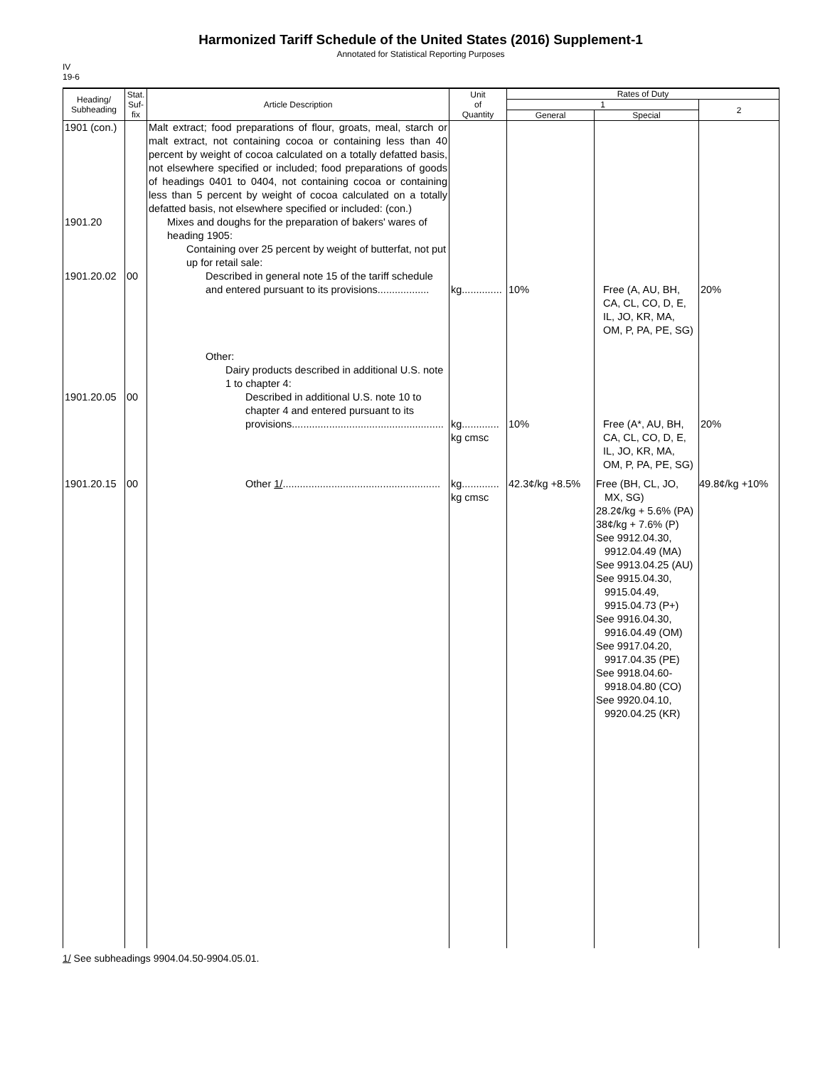Harmonized Tariff Schedule of the United States (2016) Supplement-1
Annotated for Statistical Reporting Purposes
IV
19-6
| Heading/ Subheading | Stat. Suf- fix | Article Description | Unit of Quantity | Rates of Duty | | |
| --- | --- | --- | --- | --- | --- | --- |
| | | | | 1 | | 2 |
| | | | | General | Special | |
| 1901 (con.) | | Malt extract; food preparations of flour, groats, meal, starch or malt extract, not containing cocoa or containing less than 40 percent by weight of cocoa calculated on a totally defatted basis, not elsewhere specified or included; food preparations of goods of headings 0401 to 0404, not containing cocoa or containing less than 5 percent by weight of cocoa calculated on a totally defatted basis, not elsewhere specified or included: (con.) | | | | |
| 1901.20 | | Mixes and doughs for the preparation of bakers' wares of heading 1905: | | | | |
| | | Containing over 25 percent by weight of butterfat, not put up for retail sale: | | | | |
| 1901.20.02 | 00 | Described in general note 15 of the tariff schedule and entered pursuant to its provisions.................. | kg.............. | 10% | Free (A, AU, BH, CA, CL, CO, D, E, IL, JO, KR, MA, OM, P, PA, PE, SG) | 20% |
| | | Other: | | | | |
| | | Dairy products described in additional U.S. note 1 to chapter 4: | | | | |
| 1901.20.05 | 00 | Described in additional U.S. note 10 to chapter 4 and entered pursuant to its provisions..................................................... | kg............. kg cmsc | 10% | Free (A*, AU, BH, CA, CL, CO, D, E, IL, JO, KR, MA, OM, P, PA, PE, SG) | 20% |
| 1901.20.15 | 00 | Other 1/ ....................................................... | kg............. kg cmsc | 42.3¢/kg +8.5% | Free (BH, CL, JO, MX, SG) 28.2¢/kg + 5.6% (PA) 38¢/kg + 7.6% (P) See 9912.04.30, 9912.04.49 (MA) See 9913.04.25 (AU) See 9915.04.30, 9915.04.49, 9915.04.73 (P+) See 9916.04.30, 9916.04.49 (OM) See 9917.04.20, 9917.04.35 (PE) See 9918.04.60-9918.04.80 (CO) See 9920.04.10, 9920.04.25 (KR) | 49.8¢/kg +10% |
1/ See subheadings 9904.04.50-9904.05.01.